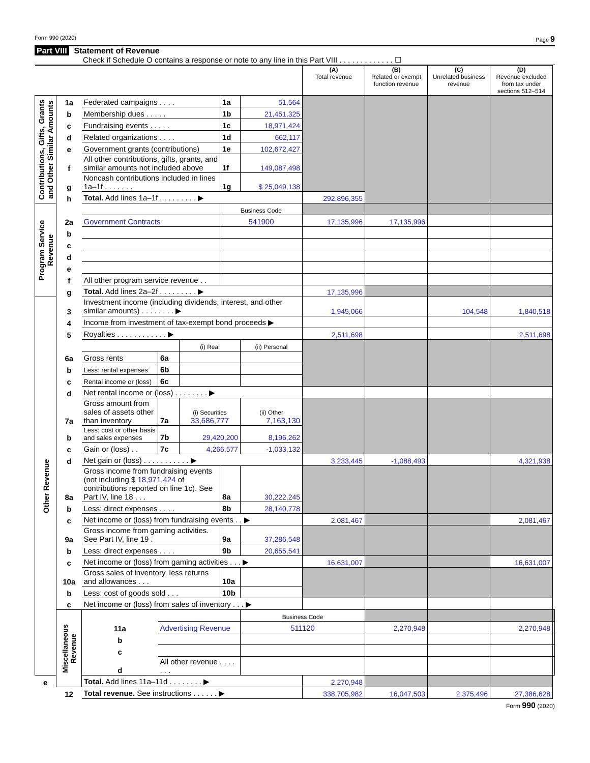Form 990 (2020) Page 9
Part VIII Statement of Revenue
Check if Schedule O contains a response or note to any line in this Part VIII . . . . . . . . . . . . . ☐
| | | | | | | | (A) Total revenue | (B) Related or exempt function revenue | (C) Unrelated business revenue | (D) Revenue excluded from tax under sections 512–514 | |
| --- | --- | --- | --- | --- | --- | --- | --- | --- | --- | --- | --- |
| Contributions, Gifts, Grants and Other Similar Amounts | 1a | Federated campaigns . . . . | | | 1a | 51,564 | | | | | |
| | b | Membership dues . . . . . | | | 1b | 21,451,325 | | | | | |
| | c | Fundraising events . . . . . | | | 1c | 18,971,424 | | | | | |
| | d | Related organizations . . . . | | | 1d | 662,117 | | | | | |
| | e | Government grants (contributions) | | | 1e | 102,672,427 | | | | | |
| | f | All other contributions, gifts, grants, and similar amounts not included above | | | 1f | 149,087,498 | | | | | |
| | g | Noncash contributions included in lines 1a–1f . . . . . . . | | | 1g | $ 25,049,138 | | | | | |
| | h | Total. Add lines 1a–1f . . . . . . . . . ▶ | | | | | 292,896,355 | | | | |
| Program Service Revenue | | | | | Business Code | | | | | | |
| | 2a | Government Contracts | | | 541900 | | 17,135,996 | 17,135,996 | | | |
| | b | | | | | | | | | | |
| | c | | | | | | | | | | |
| | d | | | | | | | | | | |
| | e | | | | | | | | | | |
| | f | All other program service revenue . . | | | | | | | | | |
| | g | Total. Add lines 2a–2f . . . . . . . . . ▶ | | | | | 17,135,996 | | | | |
| Other Revenue | 3 | Investment income (including dividends, interest, and other similar amounts) . . . . . . . . ▶ | | | | | 1,945,066 | | 104,548 | 1,840,518 | |
| | 4 | Income from investment of tax-exempt bond proceeds ▶ | | | | | | | | | |
| | 5 | Royalties . . . . . . . . . . . . ▶ | | | | | 2,511,698 | | | 2,511,698 | |
| | | | | (i) Real | | (ii) Personal | | | | | |
| | 6a | Gross rents | 6a | | | | | | | | |
| | b | Less: rental expenses | 6b | | | | | | | | |
| | c | Rental income or (loss) | 6c | | | | | | | | |
| | d | Net rental income or (loss) . . . . . . . . ▶ | | | | | | | | | |
| | 7a | Gross amount from sales of assets other than inventory | 7a | (i) Securities 33,686,777 | | (ii) Other 7,163,130 | | | | | |
| | b | Less: cost or other basis and sales expenses | 7b | 29,420,200 | | 8,196,262 | | | | | |
| | c | Gain or (loss) . . | 7c | 4,266,577 | | -1,033,132 | | | | | |
| | d | Net gain or (loss) . . . . . . . . . . . ▶ | | | | | 3,233,445 | -1,088,493 | | 4,321,938 | |
| | 8a | Gross income from fundraising events (not including $ 18,971,424 of contributions reported on line 1c). See Part IV, line 18 . . . | | | 8a | 30,222,245 | | | | | |
| | b | Less: direct expenses . . . . | | | 8b | 28,140,778 | | | | | |
| | c | Net income or (loss) from fundraising events . . ▶ | | | | | 2,081,467 | | | 2,081,467 | |
| | 9a | Gross income from gaming activities. See Part IV, line 19 . | | | 9a | 37,286,548 | | | | | |
| | b | Less: direct expenses . . . . | | | 9b | 20,655,541 | | | | | |
| | c | Net income or (loss) from gaming activities . . . ▶ | | | | | 16,631,007 | | | 16,631,007 | |
| | 10a | Gross sales of inventory, less returns and allowances . . . | | | 10a | | | | | | |
| | b | Less: cost of goods sold . . . | | | 10b | | | | | | |
| | c | Net income or (loss) from sales of inventory . . . ▶ | | | | | | | | | |
| | Miscellaneous Revenue | | | | | Business Code | | | | | |
| | | 11a | Advertising Revenue | | | 511120 | | 2,270,948 | | 2,270,948 | |
| | | b | | | | | | | | | |
| | | c | | | | | | | | | |
| | | d | All other revenue . . . . . . . | | | | | | | | |
| e | | Total. Add lines 11a–11d . . . . . . . . ▶ | | | | | 2,270,948 | | | | |
| | 12 | Total revenue. See instructions . . . . . . ▶ | | | | | 338,705,982 | 16,047,503 | 2,375,496 | 27,386,628 | |
Form 990 (2020)